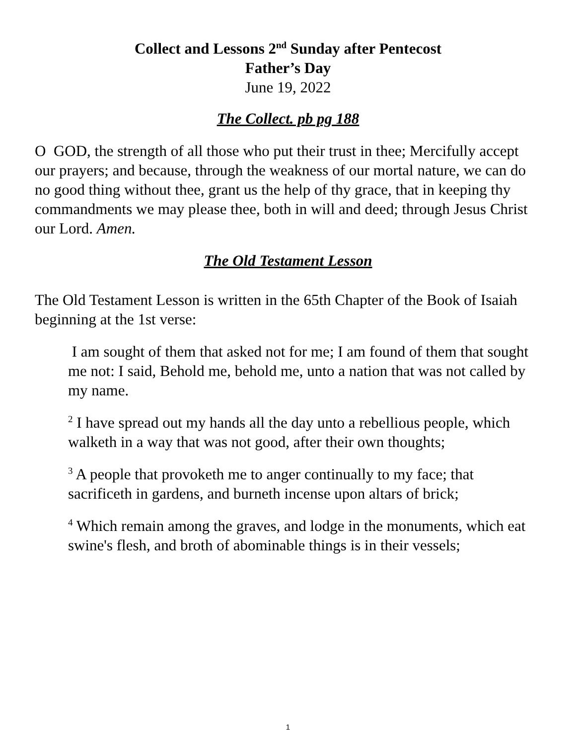Collect and Lessons 2<sup>nd</sup> Sunday after Pentecost
Father’s Day
June 19, 2022
The Collect. pb pg 188
O GOD, the strength of all those who put their trust in thee; Mercifully accept our prayers; and because, through the weakness of our mortal nature, we can do no good thing without thee, grant us the help of thy grace, that in keeping thy commandments we may please thee, both in will and deed; through Jesus Christ our Lord. Amen.
The Old Testament Lesson
The Old Testament Lesson is written in the 65th Chapter of the Book of Isaiah beginning at the 1st verse:
I am sought of them that asked not for me; I am found of them that sought me not: I said, Behold me, behold me, unto a nation that was not called by my name.
<sup>2</sup> I have spread out my hands all the day unto a rebellious people, which walketh in a way that was not good, after their own thoughts;
<sup>3</sup> A people that provoketh me to anger continually to my face; that sacrificeth in gardens, and burneth incense upon altars of brick;
<sup>4</sup> Which remain among the graves, and lodge in the monuments, which eat swine's flesh, and broth of abominable things is in their vessels;
1